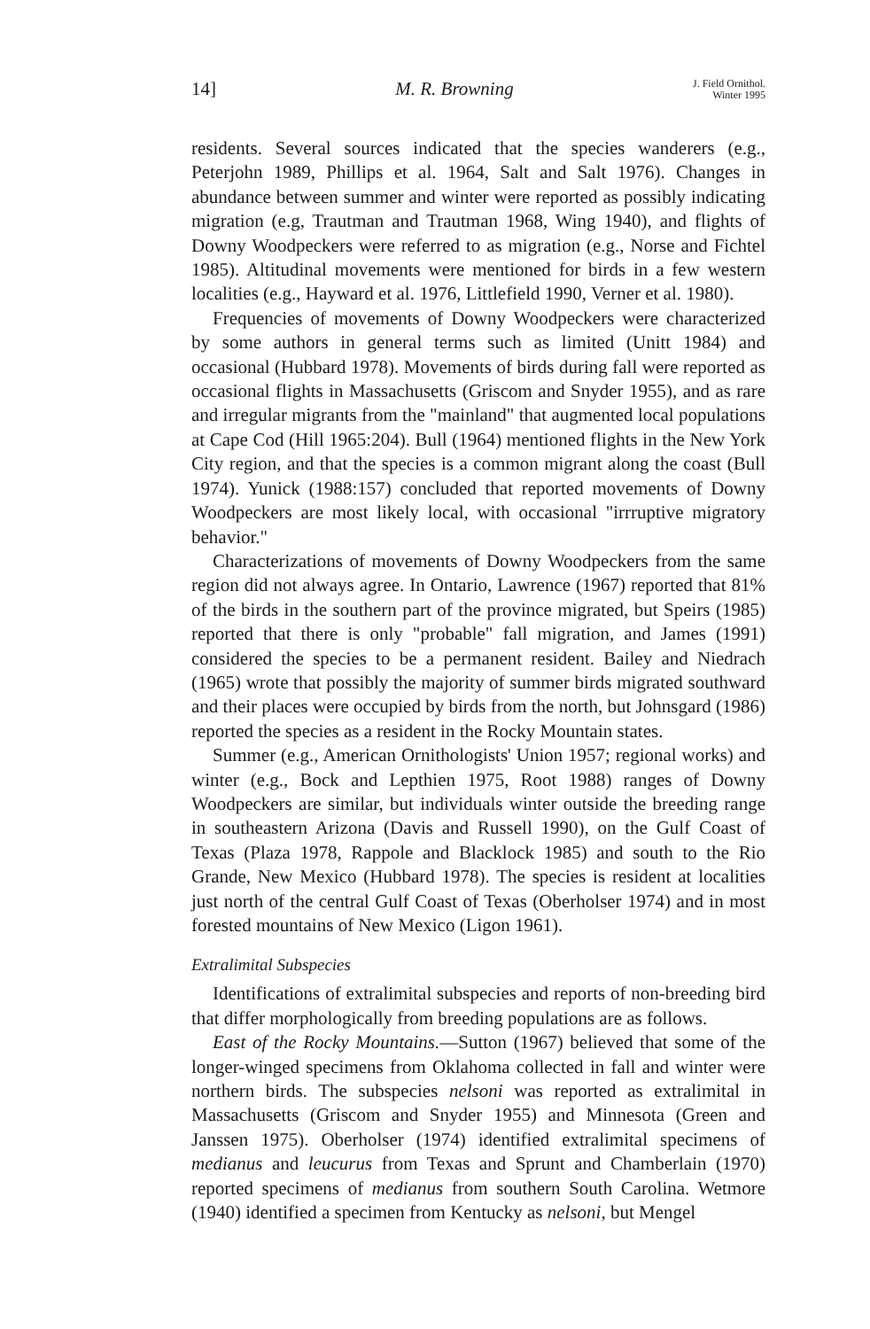14] M. R. Browning J. Field Ornithol.
Winter 1995
residents. Several sources indicated that the species wanderers (e.g., Peterjohn 1989, Phillips et al. 1964, Salt and Salt 1976). Changes in abundance between summer and winter were reported as possibly indicating migration (e.g, Trautman and Trautman 1968, Wing 1940), and flights of Downy Woodpeckers were referred to as migration (e.g., Norse and Fichtel 1985). Altitudinal movements were mentioned for birds in a few western localities (e.g., Hayward et al. 1976, Littlefield 1990, Verner et al. 1980).
Frequencies of movements of Downy Woodpeckers were characterized by some authors in general terms such as limited (Unitt 1984) and occasional (Hubbard 1978). Movements of birds during fall were reported as occasional flights in Massachusetts (Griscom and Snyder 1955), and as rare and irregular migrants from the "mainland" that augmented local populations at Cape Cod (Hill 1965:204). Bull (1964) mentioned flights in the New York City region, and that the species is a common migrant along the coast (Bull 1974). Yunick (1988:157) concluded that reported movements of Downy Woodpeckers are most likely local, with occasional "irrruptive migratory behavior."
Characterizations of movements of Downy Woodpeckers from the same region did not always agree. In Ontario, Lawrence (1967) reported that 81% of the birds in the southern part of the province migrated, but Speirs (1985) reported that there is only "probable" fall migration, and James (1991) considered the species to be a permanent resident. Bailey and Niedrach (1965) wrote that possibly the majority of summer birds migrated southward and their places were occupied by birds from the north, but Johnsgard (1986) reported the species as a resident in the Rocky Mountain states.
Summer (e.g., American Ornithologists' Union 1957; regional works) and winter (e.g., Bock and Lepthien 1975, Root 1988) ranges of Downy Woodpeckers are similar, but individuals winter outside the breeding range in southeastern Arizona (Davis and Russell 1990), on the Gulf Coast of Texas (Plaza 1978, Rappole and Blacklock 1985) and south to the Rio Grande, New Mexico (Hubbard 1978). The species is resident at localities just north of the central Gulf Coast of Texas (Oberholser 1974) and in most forested mountains of New Mexico (Ligon 1961).
Extralimital Subspecies
Identifications of extralimital subspecies and reports of non-breeding bird that differ morphologically from breeding populations are as follows.
East of the Rocky Mountains.—Sutton (1967) believed that some of the longer-winged specimens from Oklahoma collected in fall and winter were northern birds. The subspecies nelsoni was reported as extralimital in Massachusetts (Griscom and Snyder 1955) and Minnesota (Green and Janssen 1975). Oberholser (1974) identified extralimital specimens of medianus and leucurus from Texas and Sprunt and Chamberlain (1970) reported specimens of medianus from southern South Carolina. Wetmore (1940) identified a specimen from Kentucky as nelsoni, but Mengel